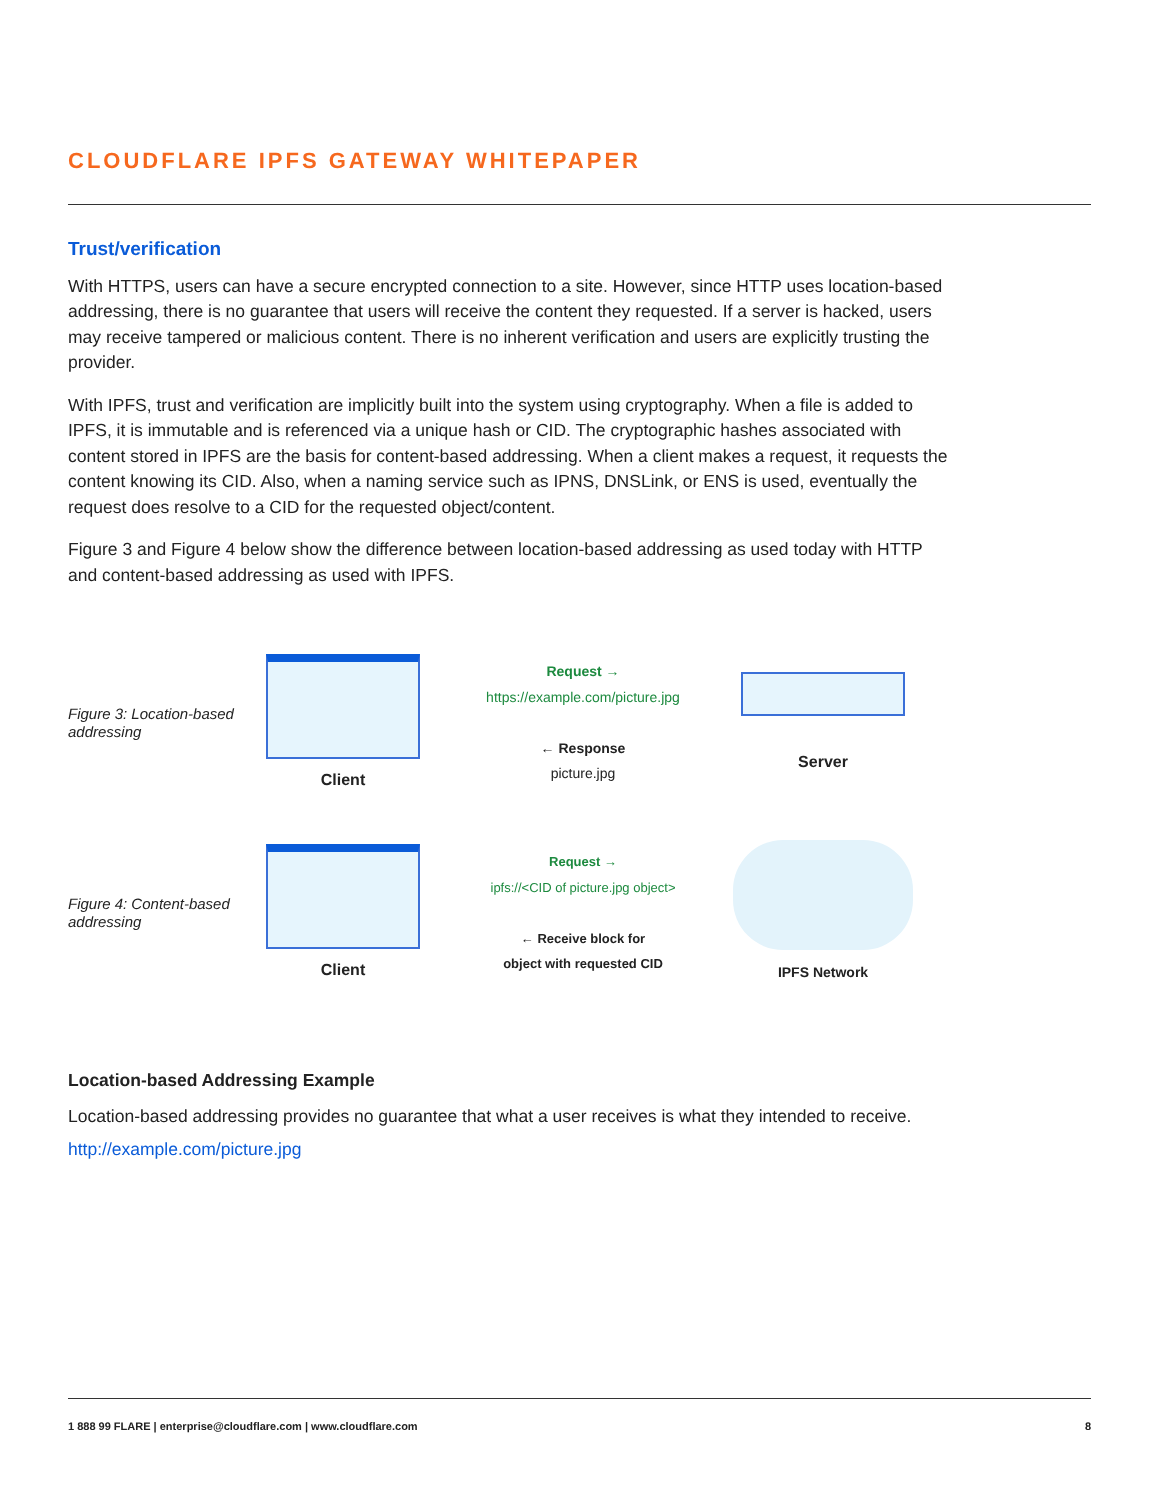CLOUDFLARE IPFS GATEWAY WHITEPAPER
Trust/verification
With HTTPS, users can have a secure encrypted connection to a site. However, since HTTP uses location-based addressing, there is no guarantee that users will receive the content they requested. If a server is hacked, users may receive tampered or malicious content. There is no inherent verification and users are explicitly trusting the provider.
With IPFS, trust and verification are implicitly built into the system using cryptography. When a file is added to IPFS, it is immutable and is referenced via a unique hash or CID. The cryptographic hashes associated with content stored in IPFS are the basis for content-based addressing. When a client makes a request, it requests the content knowing its CID. Also, when a naming service such as IPNS, DNSLink, or ENS is used, eventually the request does resolve to a CID for the requested object/content.
Figure 3 and Figure 4 below show the difference between location-based addressing as used today with HTTP and content-based addressing as used with IPFS.
Figure 3: Location-based addressing
Client
Request →
https://example.com/picture.jpg
← Response
picture.jpg
Server
Figure 4: Content-based addressing
Client
Request →
ipfs://<CID of picture.jpg object>
← Receive block for
object with requested CID
IPFS Network
Location-based Addressing Example
Location-based addressing provides no guarantee that what a user receives is what they intended to receive.
http://example.com/picture.jpg
1 888 99 FLARE | enterprise@cloudflare.com | www.cloudflare.com 8